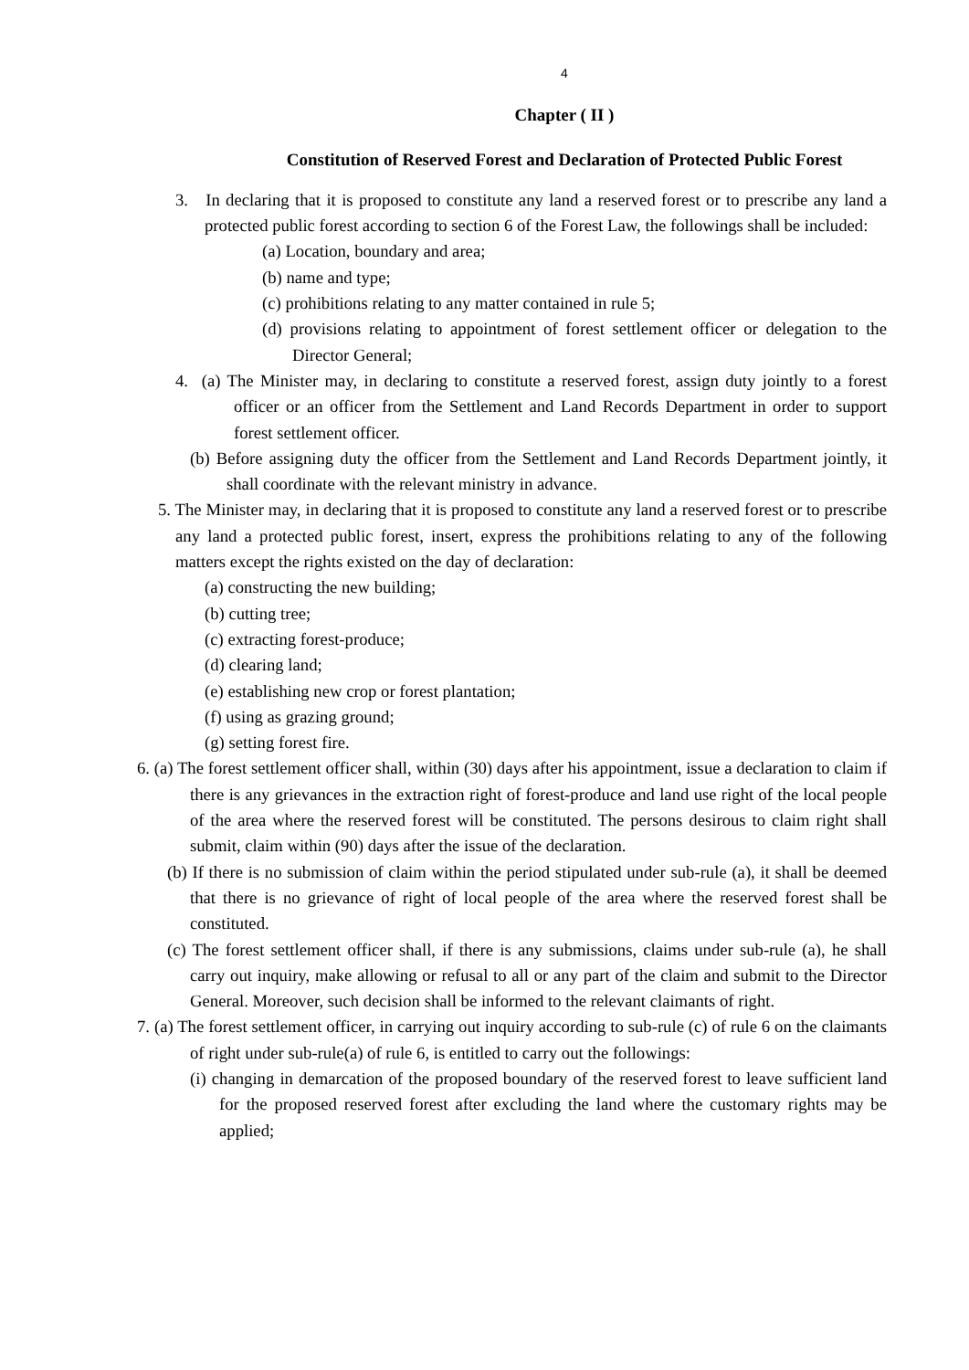4
Chapter ( II )
Constitution of Reserved Forest and Declaration of Protected Public Forest
3. In declaring that it is proposed to constitute any land a reserved forest or to prescribe any land a protected public forest according to section 6 of the Forest Law, the followings shall be included:
(a) Location, boundary and area;
(b) name and type;
(c) prohibitions relating to any matter contained in rule 5;
(d) provisions relating to appointment of forest settlement officer or delegation to the Director General;
4. (a) The Minister may, in declaring to constitute a reserved forest, assign duty jointly to a forest officer or an officer from the Settlement and Land Records Department in order to support forest settlement officer.
(b) Before assigning duty the officer from the Settlement and Land Records Department jointly, it shall coordinate with the relevant ministry in advance.
5. The Minister may, in declaring that it is proposed to constitute any land a reserved forest or to prescribe any land a protected public forest, insert, express the prohibitions relating to any of the following matters except the rights existed on the day of declaration:
(a) constructing the new building;
(b) cutting tree;
(c) extracting forest-produce;
(d) clearing land;
(e) establishing new crop or forest plantation;
(f) using as grazing ground;
(g) setting forest fire.
6. (a) The forest settlement officer shall, within (30) days after his appointment, issue a declaration to claim if there is any grievances in the extraction right of forest-produce and land use right of the local people of the area where the reserved forest will be constituted. The persons desirous to claim right shall submit, claim within (90) days after the issue of the declaration.
(b) If there is no submission of claim within the period stipulated under sub-rule (a), it shall be deemed that there is no grievance of right of local people of the area where the reserved forest shall be constituted.
(c) The forest settlement officer shall, if there is any submissions, claims under sub-rule (a), he shall carry out inquiry, make allowing or refusal to all or any part of the claim and submit to the Director General. Moreover, such decision shall be informed to the relevant claimants of right.
7. (a) The forest settlement officer, in carrying out inquiry according to sub-rule (c) of rule 6 on the claimants of right under sub-rule(a) of rule 6, is entitled to carry out the followings:
(i) changing in demarcation of the proposed boundary of the reserved forest to leave sufficient land for the proposed reserved forest after excluding the land where the customary rights may be applied;